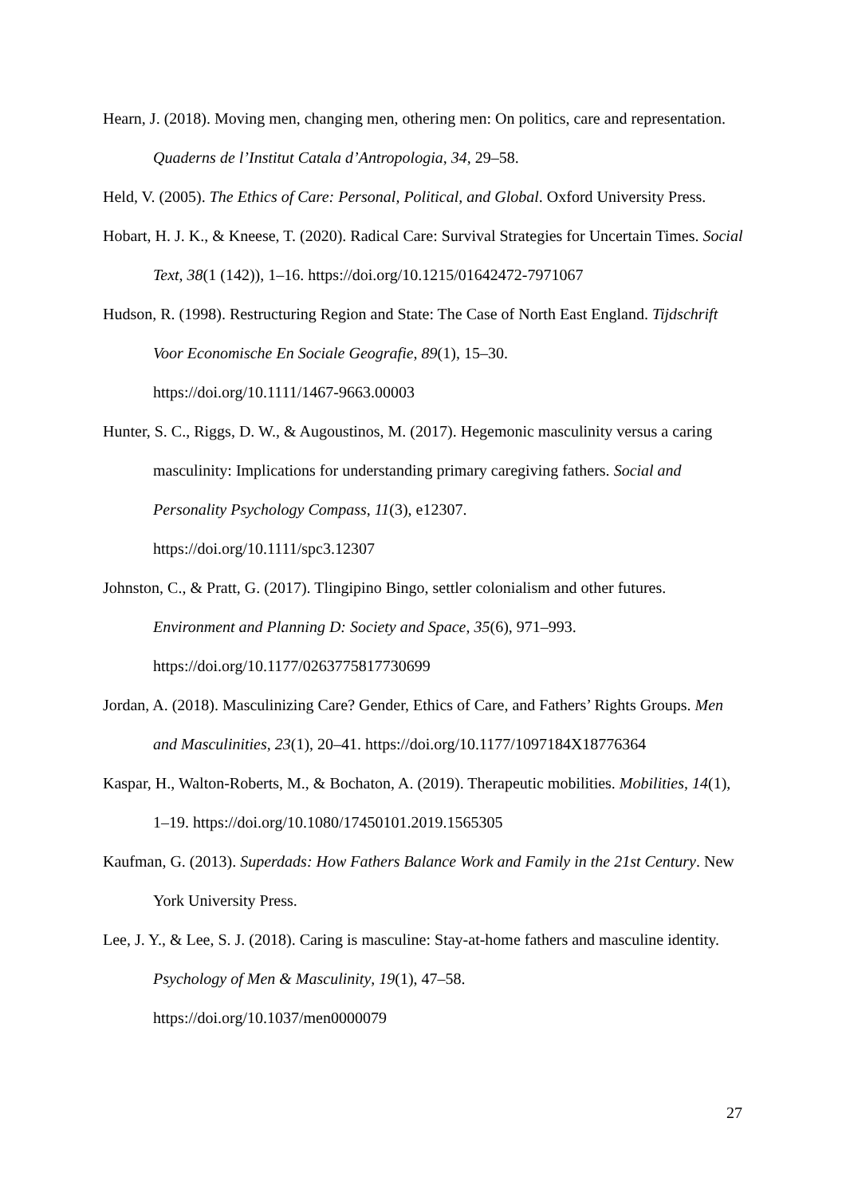Hearn, J. (2018). Moving men, changing men, othering men: On politics, care and representation. Quaderns de l’Institut Catala d’Antropologia, 34, 29–58.
Held, V. (2005). The Ethics of Care: Personal, Political, and Global. Oxford University Press.
Hobart, H. J. K., & Kneese, T. (2020). Radical Care: Survival Strategies for Uncertain Times. Social Text, 38(1 (142)), 1–16. https://doi.org/10.1215/01642472-7971067
Hudson, R. (1998). Restructuring Region and State: The Case of North East England. Tijdschrift Voor Economische En Sociale Geografie, 89(1), 15–30.
https://doi.org/10.1111/1467-9663.00003
Hunter, S. C., Riggs, D. W., & Augoustinos, M. (2017). Hegemonic masculinity versus a caring masculinity: Implications for understanding primary caregiving fathers. Social and Personality Psychology Compass, 11(3), e12307.
https://doi.org/10.1111/spc3.12307
Johnston, C., & Pratt, G. (2017). Tlingipino Bingo, settler colonialism and other futures. Environment and Planning D: Society and Space, 35(6), 971–993.
https://doi.org/10.1177/0263775817730699
Jordan, A. (2018). Masculinizing Care? Gender, Ethics of Care, and Fathers’ Rights Groups. Men and Masculinities, 23(1), 20–41. https://doi.org/10.1177/1097184X18776364
Kaspar, H., Walton-Roberts, M., & Bochaton, A. (2019). Therapeutic mobilities. Mobilities, 14(1), 1–19. https://doi.org/10.1080/17450101.2019.1565305
Kaufman, G. (2013). Superdads: How Fathers Balance Work and Family in the 21st Century. New York University Press.
Lee, J. Y., & Lee, S. J. (2018). Caring is masculine: Stay-at-home fathers and masculine identity. Psychology of Men & Masculinity, 19(1), 47–58.
https://doi.org/10.1037/men0000079
27